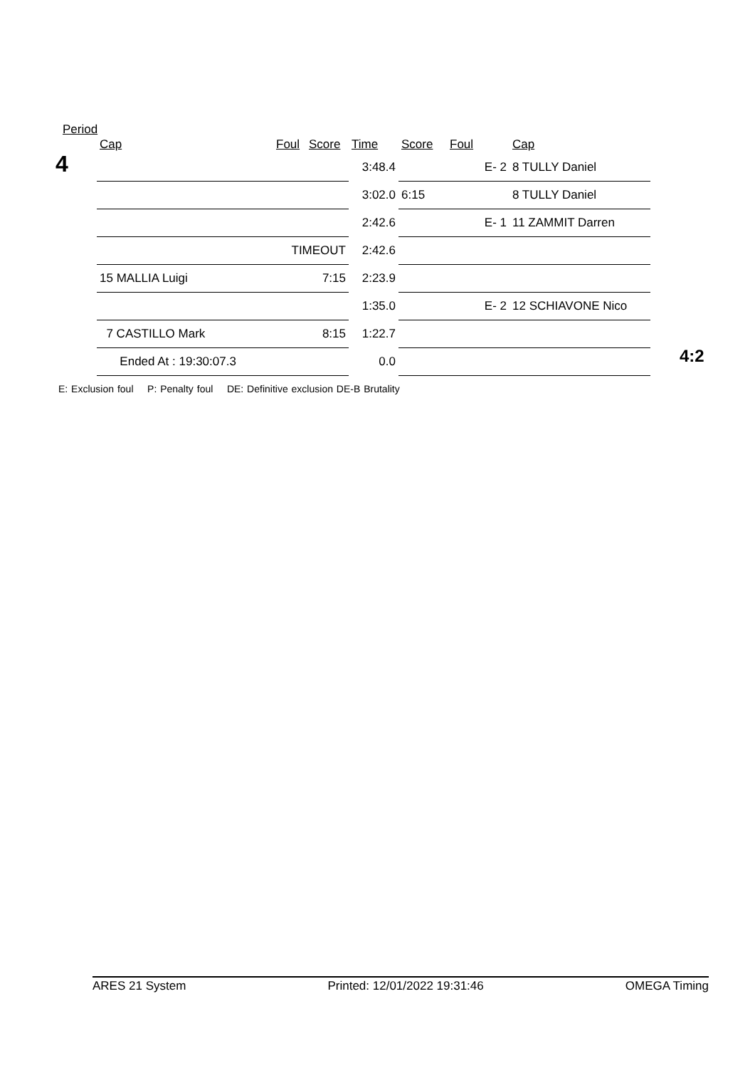Period
4
| Cap | Foul | Score | Time | Score | Foul | Cap |
| --- | --- | --- | --- | --- | --- | --- |
| | | | 3:48.4 | | E- 2 | 8 TULLY Daniel |
| | | | 3:02.0 | 6:15 | | 8 TULLY Daniel |
| | | | 2:42.6 | | E- 1 | 11 ZAMMIT Darren |
| | TIMEOUT | | 2:42.6 | | | |
| 15 MALLIA Luigi | | 7:15 | 2:23.9 | | | |
| | | | 1:35.0 | | E- 2 | 12 SCHIAVONE Nico |
| 7 CASTILLO Mark | | 8:15 | 1:22.7 | | | |
| Ended At : 19:30:07.3 | | | 0.0 | | | |
4:2
E: Exclusion foul P: Penalty foul DE: Definitive exclusion DE-B Brutality
ARES 21 System Printed: 12/01/2022 19:31:46 OMEGA Timing